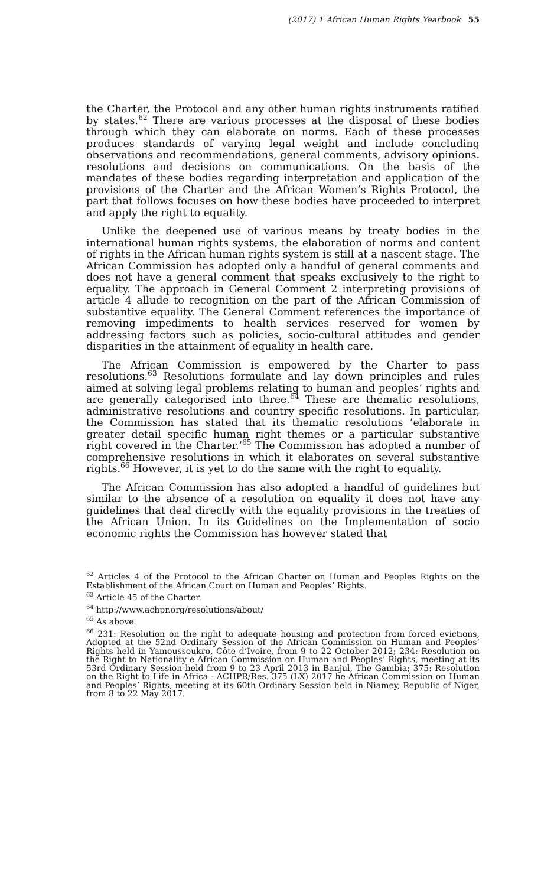(2017) 1 African Human Rights Yearbook 55
the Charter, the Protocol and any other human rights instruments ratified by states.<sup>62</sup> There are various processes at the disposal of these bodies through which they can elaborate on norms. Each of these processes produces standards of varying legal weight and include concluding observations and recommendations, general comments, advisory opinions. resolutions and decisions on communications. On the basis of the mandates of these bodies regarding interpretation and application of the provisions of the Charter and the African Women’s Rights Protocol, the part that follows focuses on how these bodies have proceeded to interpret and apply the right to equality.
Unlike the deepened use of various means by treaty bodies in the international human rights systems, the elaboration of norms and content of rights in the African human rights system is still at a nascent stage. The African Commission has adopted only a handful of general comments and does not have a general comment that speaks exclusively to the right to equality. The approach in General Comment 2 interpreting provisions of article 4 allude to recognition on the part of the African Commission of substantive equality. The General Comment references the importance of removing impediments to health services reserved for women by addressing factors such as policies, socio-cultural attitudes and gender disparities in the attainment of equality in health care.
The African Commission is empowered by the Charter to pass resolutions.<sup>63</sup> Resolutions formulate and lay down principles and rules aimed at solving legal problems relating to human and peoples’ rights and are generally categorised into three.<sup>64</sup> These are thematic resolutions, administrative resolutions and country specific resolutions. In particular, the Commission has stated that its thematic resolutions ’elaborate in greater detail specific human right themes or a particular substantive right covered in the Charter.’<sup>65</sup> The Commission has adopted a number of comprehensive resolutions in which it elaborates on several substantive rights.<sup>66</sup> However, it is yet to do the same with the right to equality.
The African Commission has also adopted a handful of guidelines but similar to the absence of a resolution on equality it does not have any guidelines that deal directly with the equality provisions in the treaties of the African Union. In its Guidelines on the Implementation of socio economic rights the Commission has however stated that
<sup>62</sup> Articles 4 of the Protocol to the African Charter on Human and Peoples Rights on the Establishment of the African Court on Human and Peoples’ Rights.
<sup>63</sup> Article 45 of the Charter.
<sup>64</sup> http://www.achpr.org/resolutions/about/
<sup>65</sup> As above.
<sup>66</sup> 231: Resolution on the right to adequate housing and protection from forced evictions, Adopted at the 52nd Ordinary Session of the African Commission on Human and Peoples’ Rights held in Yamoussoukro, Côte d’Ivoire, from 9 to 22 October 2012; 234: Resolution on the Right to Nationality e African Commission on Human and Peoples’ Rights, meeting at its 53rd Ordinary Session held from 9 to 23 April 2013 in Banjul, The Gambia; 375: Resolution on the Right to Life in Africa - ACHPR/Res. 375 (LX) 2017 he African Commission on Human and Peoples’ Rights, meeting at its 60th Ordinary Session held in Niamey, Republic of Niger, from 8 to 22 May 2017.